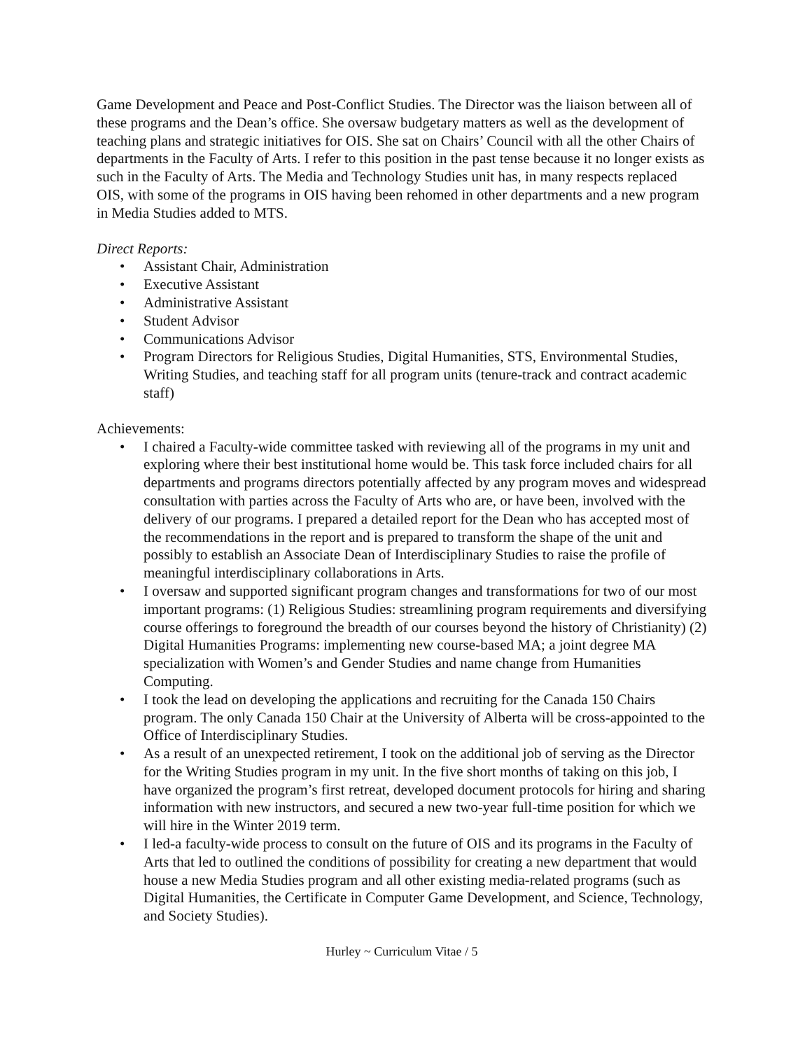Game Development and Peace and Post-Conflict Studies. The Director was the liaison between all of these programs and the Dean’s office. She oversaw budgetary matters as well as the development of teaching plans and strategic initiatives for OIS. She sat on Chairs’ Council with all the other Chairs of departments in the Faculty of Arts. I refer to this position in the past tense because it no longer exists as such in the Faculty of Arts. The Media and Technology Studies unit has, in many respects replaced OIS, with some of the programs in OIS having been rehomed in other departments and a new program in Media Studies added to MTS.
Direct Reports:
• Assistant Chair, Administration
• Executive Assistant
• Administrative Assistant
• Student Advisor
• Communications Advisor
• Program Directors for Religious Studies, Digital Humanities, STS, Environmental Studies, Writing Studies, and teaching staff for all program units (tenure-track and contract academic staff)
Achievements:
• I chaired a Faculty-wide committee tasked with reviewing all of the programs in my unit and exploring where their best institutional home would be. This task force included chairs for all departments and programs directors potentially affected by any program moves and widespread consultation with parties across the Faculty of Arts who are, or have been, involved with the delivery of our programs. I prepared a detailed report for the Dean who has accepted most of the recommendations in the report and is prepared to transform the shape of the unit and possibly to establish an Associate Dean of Interdisciplinary Studies to raise the profile of meaningful interdisciplinary collaborations in Arts.
• I oversaw and supported significant program changes and transformations for two of our most important programs: (1) Religious Studies: streamlining program requirements and diversifying course offerings to foreground the breadth of our courses beyond the history of Christianity) (2) Digital Humanities Programs: implementing new course-based MA; a joint degree MA specialization with Women’s and Gender Studies and name change from Humanities Computing.
• I took the lead on developing the applications and recruiting for the Canada 150 Chairs program. The only Canada 150 Chair at the University of Alberta will be cross-appointed to the Office of Interdisciplinary Studies.
• As a result of an unexpected retirement, I took on the additional job of serving as the Director for the Writing Studies program in my unit. In the five short months of taking on this job, I have organized the program’s first retreat, developed document protocols for hiring and sharing information with new instructors, and secured a new two-year full-time position for which we will hire in the Winter 2019 term.
• I led-a faculty-wide process to consult on the future of OIS and its programs in the Faculty of Arts that led to outlined the conditions of possibility for creating a new department that would house a new Media Studies program and all other existing media-related programs (such as Digital Humanities, the Certificate in Computer Game Development, and Science, Technology, and Society Studies).
Hurley ~ Curriculum Vitae / 5